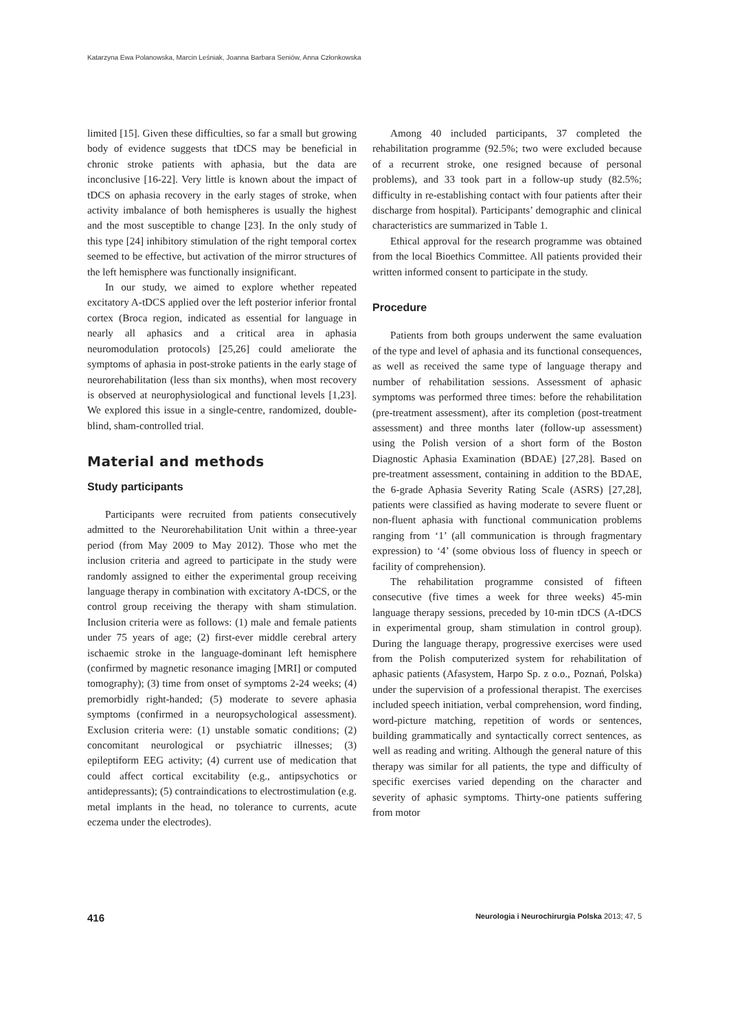Katarzyna Ewa Polanowska, Marcin Leśniak, Joanna Barbara Seniów, Anna Członkowska
limited [15]. Given these difficulties, so far a small but growing body of evidence suggests that tDCS may be beneficial in chronic stroke patients with aphasia, but the data are inconclusive [16-22]. Very little is known about the impact of tDCS on aphasia recovery in the early stages of stroke, when activity imbalance of both hemispheres is usually the highest and the most susceptible to change [23]. In the only study of this type [24] inhibitory stimulation of the right temporal cortex seemed to be effective, but activation of the mirror structures of the left hemisphere was functionally insignificant.
In our study, we aimed to explore whether repeated excitatory A-tDCS applied over the left posterior inferior frontal cortex (Broca region, indicated as essential for language in nearly all aphasics and a critical area in aphasia neuromodulation protocols) [25,26] could ameliorate the symptoms of aphasia in post-stroke patients in the early stage of neurorehabilitation (less than six months), when most recovery is observed at neurophysiological and functional levels [1,23]. We explored this issue in a single-centre, randomized, double-blind, sham-controlled trial.
Material and methods
Study participants
Participants were recruited from patients consecutively admitted to the Neurorehabilitation Unit within a three-year period (from May 2009 to May 2012). Those who met the inclusion criteria and agreed to participate in the study were randomly assigned to either the experimental group receiving language therapy in combination with excitatory A-tDCS, or the control group receiving the therapy with sham stimulation. Inclusion criteria were as follows: (1) male and female patients under 75 years of age; (2) first-ever middle cerebral artery ischaemic stroke in the language-dominant left hemisphere (confirmed by magnetic resonance imaging [MRI] or computed tomography); (3) time from onset of symptoms 2-24 weeks; (4) premorbidly right-handed; (5) moderate to severe aphasia symptoms (confirmed in a neuropsychological assessment). Exclusion criteria were: (1) unstable somatic conditions; (2) concomitant neurological or psychiatric illnesses; (3) epileptiform EEG activity; (4) current use of medication that could affect cortical excitability (e.g., antipsychotics or antidepressants); (5) contraindications to electrostimulation (e.g. metal implants in the head, no tolerance to currents, acute eczema under the electrodes).
Among 40 included participants, 37 completed the rehabilitation programme (92.5%; two were excluded because of a recurrent stroke, one resigned because of personal problems), and 33 took part in a follow-up study (82.5%; difficulty in re-establishing contact with four patients after their discharge from hospital). Participants’ demographic and clinical characteristics are summarized in Table 1.
Ethical approval for the research programme was obtained from the local Bioethics Committee. All patients provided their written informed consent to participate in the study.
Procedure
Patients from both groups underwent the same evaluation of the type and level of aphasia and its functional consequences, as well as received the same type of language therapy and number of rehabilitation sessions. Assessment of aphasic symptoms was performed three times: before the rehabilitation (pre-treatment assessment), after its completion (post-treatment assessment) and three months later (follow-up assessment) using the Polish version of a short form of the Boston Diagnostic Aphasia Examination (BDAE) [27,28]. Based on pre-treatment assessment, containing in addition to the BDAE, the 6-grade Aphasia Severity Rating Scale (ASRS) [27,28], patients were classified as having moderate to severe fluent or non-fluent aphasia with functional communication problems ranging from ‘1’ (all communication is through fragmentary expression) to ‘4’ (some obvious loss of fluency in speech or facility of comprehension).
The rehabilitation programme consisted of fifteen consecutive (five times a week for three weeks) 45-min language therapy sessions, preceded by 10-min tDCS (A-tDCS in experimental group, sham stimulation in control group). During the language therapy, progressive exercises were used from the Polish computerized system for rehabilitation of aphasic patients (Afasystem, Harpo Sp. z o.o., Poznań, Polska) under the supervision of a professional therapist. The exercises included speech initiation, verbal comprehension, word finding, word-picture matching, repetition of words or sentences, building grammatically and syntactically correct sentences, as well as reading and writing. Although the general nature of this therapy was similar for all patients, the type and difficulty of specific exercises varied depending on the character and severity of aphasic symptoms. Thirty-one patients suffering from motor
416 Neurologia i Neurochirurgia Polska 2013; 47, 5